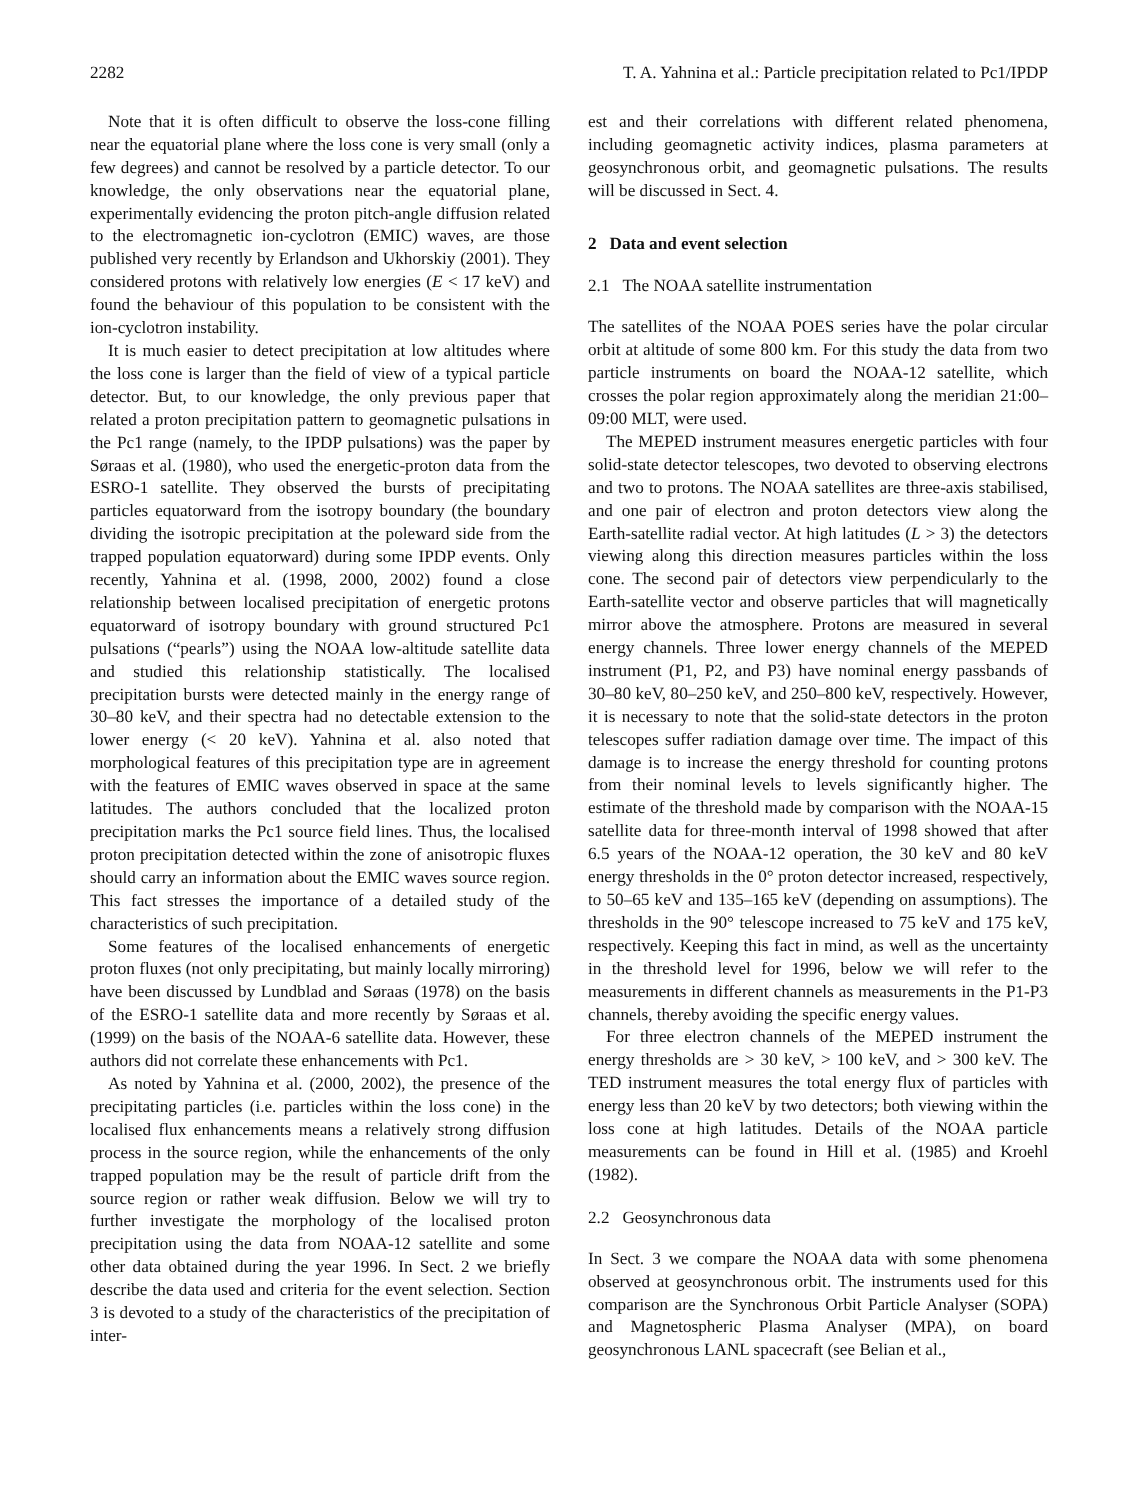2282 T. A. Yahnina et al.: Particle precipitation related to Pc1/IPDP
Note that it is often difficult to observe the loss-cone filling near the equatorial plane where the loss cone is very small (only a few degrees) and cannot be resolved by a particle detector. To our knowledge, the only observations near the equatorial plane, experimentally evidencing the proton pitch-angle diffusion related to the electromagnetic ion-cyclotron (EMIC) waves, are those published very recently by Erlandson and Ukhorskiy (2001). They considered protons with relatively low energies (E < 17 keV) and found the behaviour of this population to be consistent with the ion-cyclotron instability.
It is much easier to detect precipitation at low altitudes where the loss cone is larger than the field of view of a typical particle detector. But, to our knowledge, the only previous paper that related a proton precipitation pattern to geomagnetic pulsations in the Pc1 range (namely, to the IPDP pulsations) was the paper by Søraas et al. (1980), who used the energetic-proton data from the ESRO-1 satellite. They observed the bursts of precipitating particles equatorward from the isotropy boundary (the boundary dividing the isotropic precipitation at the poleward side from the trapped population equatorward) during some IPDP events. Only recently, Yahnina et al. (1998, 2000, 2002) found a close relationship between localised precipitation of energetic protons equatorward of isotropy boundary with ground structured Pc1 pulsations (“pearls”) using the NOAA low-altitude satellite data and studied this relationship statistically. The localised precipitation bursts were detected mainly in the energy range of 30–80 keV, and their spectra had no detectable extension to the lower energy (< 20 keV). Yahnina et al. also noted that morphological features of this precipitation type are in agreement with the features of EMIC waves observed in space at the same latitudes. The authors concluded that the localized proton precipitation marks the Pc1 source field lines. Thus, the localised proton precipitation detected within the zone of anisotropic fluxes should carry an information about the EMIC waves source region. This fact stresses the importance of a detailed study of the characteristics of such precipitation.
Some features of the localised enhancements of energetic proton fluxes (not only precipitating, but mainly locally mirroring) have been discussed by Lundblad and Søraas (1978) on the basis of the ESRO-1 satellite data and more recently by Søraas et al. (1999) on the basis of the NOAA-6 satellite data. However, these authors did not correlate these enhancements with Pc1.
As noted by Yahnina et al. (2000, 2002), the presence of the precipitating particles (i.e. particles within the loss cone) in the localised flux enhancements means a relatively strong diffusion process in the source region, while the enhancements of the only trapped population may be the result of particle drift from the source region or rather weak diffusion. Below we will try to further investigate the morphology of the localised proton precipitation using the data from NOAA-12 satellite and some other data obtained during the year 1996. In Sect. 2 we briefly describe the data used and criteria for the event selection. Section 3 is devoted to a study of the characteristics of the precipitation of inter-
est and their correlations with different related phenomena, including geomagnetic activity indices, plasma parameters at geosynchronous orbit, and geomagnetic pulsations. The results will be discussed in Sect. 4.
2 Data and event selection
2.1 The NOAA satellite instrumentation
The satellites of the NOAA POES series have the polar circular orbit at altitude of some 800 km. For this study the data from two particle instruments on board the NOAA-12 satellite, which crosses the polar region approximately along the meridian 21:00–09:00 MLT, were used.
The MEPED instrument measures energetic particles with four solid-state detector telescopes, two devoted to observing electrons and two to protons. The NOAA satellites are three-axis stabilised, and one pair of electron and proton detectors view along the Earth-satellite radial vector. At high latitudes (L > 3) the detectors viewing along this direction measures particles within the loss cone. The second pair of detectors view perpendicularly to the Earth-satellite vector and observe particles that will magnetically mirror above the atmosphere. Protons are measured in several energy channels. Three lower energy channels of the MEPED instrument (P1, P2, and P3) have nominal energy passbands of 30–80 keV, 80–250 keV, and 250–800 keV, respectively. However, it is necessary to note that the solid-state detectors in the proton telescopes suffer radiation damage over time. The impact of this damage is to increase the energy threshold for counting protons from their nominal levels to levels significantly higher. The estimate of the threshold made by comparison with the NOAA-15 satellite data for three-month interval of 1998 showed that after 6.5 years of the NOAA-12 operation, the 30 keV and 80 keV energy thresholds in the 0° proton detector increased, respectively, to 50–65 keV and 135–165 keV (depending on assumptions). The thresholds in the 90° telescope increased to 75 keV and 175 keV, respectively. Keeping this fact in mind, as well as the uncertainty in the threshold level for 1996, below we will refer to the measurements in different channels as measurements in the P1-P3 channels, thereby avoiding the specific energy values.
For three electron channels of the MEPED instrument the energy thresholds are > 30 keV, > 100 keV, and > 300 keV. The TED instrument measures the total energy flux of particles with energy less than 20 keV by two detectors; both viewing within the loss cone at high latitudes. Details of the NOAA particle measurements can be found in Hill et al. (1985) and Kroehl (1982).
2.2 Geosynchronous data
In Sect. 3 we compare the NOAA data with some phenomena observed at geosynchronous orbit. The instruments used for this comparison are the Synchronous Orbit Particle Analyser (SOPA) and Magnetospheric Plasma Analyser (MPA), on board geosynchronous LANL spacecraft (see Belian et al.,